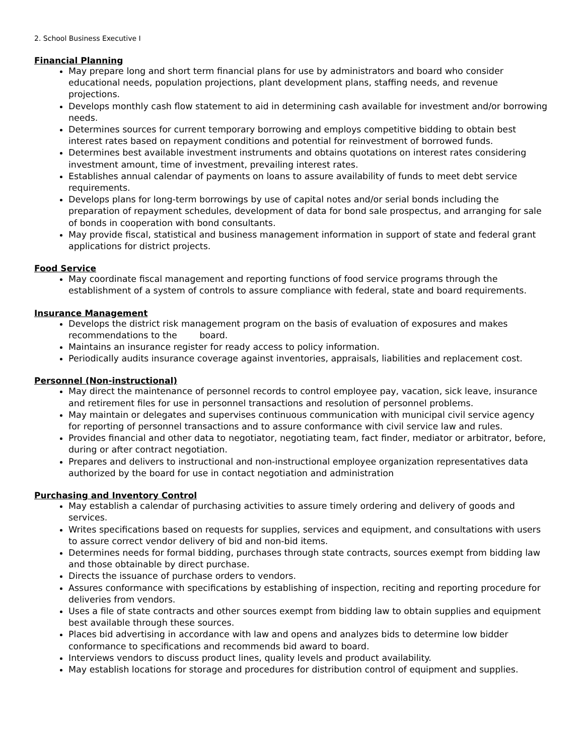2. School Business Executive I
Financial Planning
May prepare long and short term financial plans for use by administrators and board who consider educational needs, population projections, plant development plans, staffing needs, and revenue projections.
Develops monthly cash flow statement to aid in determining cash available for investment and/or borrowing needs.
Determines sources for current temporary borrowing and employs competitive bidding to obtain best interest rates based on repayment conditions and potential for reinvestment of borrowed funds.
Determines best available investment instruments and obtains quotations on interest rates considering investment amount, time of investment, prevailing interest rates.
Establishes annual calendar of payments on loans to assure availability of funds to meet debt service requirements.
Develops plans for long-term borrowings by use of capital notes and/or serial bonds including the preparation of repayment schedules, development of data for bond sale prospectus, and arranging for sale of bonds in cooperation with bond consultants.
May provide fiscal, statistical and business management information in support of state and federal grant applications for district projects.
Food Service
May coordinate fiscal management and reporting functions of food service programs through the establishment of a system of controls to assure compliance with federal, state and board requirements.
Insurance Management
Develops the district risk management program on the basis of evaluation of exposures and makes recommendations to the board.
Maintains an insurance register for ready access to policy information.
Periodically audits insurance coverage against inventories, appraisals, liabilities and replacement cost.
Personnel (Non-instructional)
May direct the maintenance of personnel records to control employee pay, vacation, sick leave, insurance and retirement files for use in personnel transactions and resolution of personnel problems.
May maintain or delegates and supervises continuous communication with municipal civil service agency for reporting of personnel transactions and to assure conformance with civil service law and rules.
Provides financial and other data to negotiator, negotiating team, fact finder, mediator or arbitrator, before, during or after contract negotiation.
Prepares and delivers to instructional and non-instructional employee organization representatives data authorized by the board for use in contact negotiation and administration
Purchasing and Inventory Control
May establish a calendar of purchasing activities to assure timely ordering and delivery of goods and services.
Writes specifications based on requests for supplies, services and equipment, and consultations with users to assure correct vendor delivery of bid and non-bid items.
Determines needs for formal bidding, purchases through state contracts, sources exempt from bidding law and those obtainable by direct purchase.
Directs the issuance of purchase orders to vendors.
Assures conformance with specifications by establishing of inspection, reciting and reporting procedure for deliveries from vendors.
Uses a file of state contracts and other sources exempt from bidding law to obtain supplies and equipment best available through these sources.
Places bid advertising in accordance with law and opens and analyzes bids to determine low bidder conformance to specifications and recommends bid award to board.
Interviews vendors to discuss product lines, quality levels and product availability.
May establish locations for storage and procedures for distribution control of equipment and supplies.